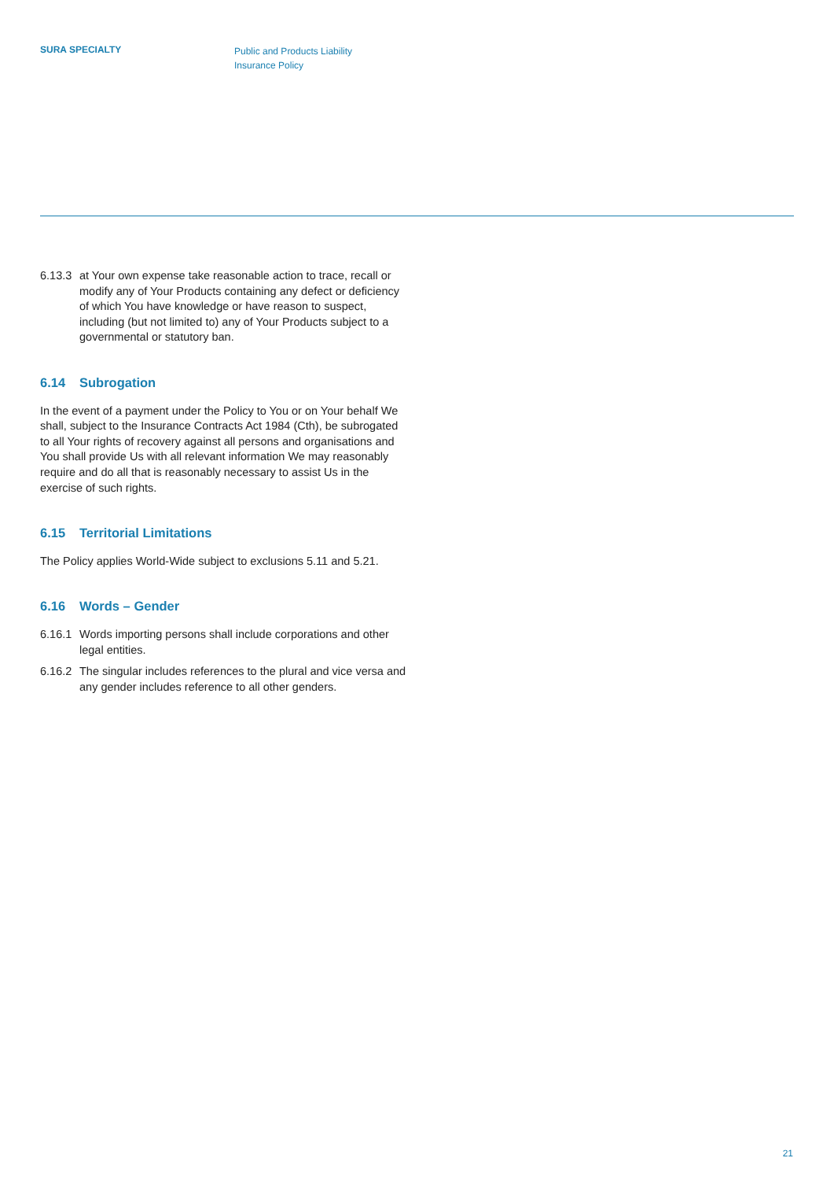SURA SPECIALTY
Public and Products Liability
Insurance Policy
6.13.3
at Your own expense take reasonable action to trace, recall or modify any of Your Products containing any defect or deficiency of which You have knowledge or have reason to suspect, including (but not limited to) any of Your Products subject to a governmental or statutory ban.
6.14 Subrogation
In the event of a payment under the Policy to You or on Your behalf We shall, subject to the Insurance Contracts Act 1984 (Cth), be subrogated to all Your rights of recovery against all persons and organisations and You shall provide Us with all relevant information We may reasonably require and do all that is reasonably necessary to assist Us in the exercise of such rights.
6.15 Territorial Limitations
The Policy applies World-Wide subject to exclusions 5.11 and 5.21.
6.16 Words – Gender
6.16.1
Words importing persons shall include corporations and other legal entities.
6.16.2
The singular includes references to the plural and vice versa and any gender includes reference to all other genders.
21